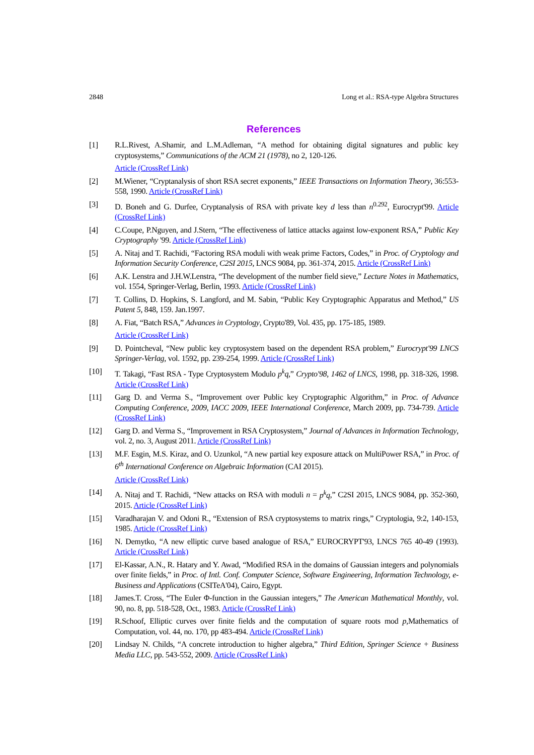2848 Long et al.: RSA-type Algebra Structures
References
[1] R.L.Rivest, A.Shamir, and L.M.Adleman, “A method for obtaining digital signatures and public key cryptosystems,” Communications of the ACM 21 (1978), no 2, 120-126.
Article (CrossRef Link)
[2] M.Wiener, “Cryptanalysis of short RSA secret exponents,” IEEE Transactions on Information Theory, 36:553-558, 1990. Article (CrossRef Link)
[3] D. Boneh and G. Durfee, Cryptanalysis of RSA with private key d less than n<sup>0.292</sup>, Eurocrypt'99. Article (CrossRef Link)
[4] C.Coupe, P.Nguyen, and J.Stern, “The effectiveness of lattice attacks against low-exponent RSA,” Public Key Cryptography '99. Article (CrossRef Link)
[5] A. Nitaj and T. Rachidi, “Factoring RSA moduli with weak prime Factors, Codes,” in Proc. of Cryptology and Information Security Conference, C2SI 2015, LNCS 9084, pp. 361-374, 2015. Article (CrossRef Link)
[6] A.K. Lenstra and J.H.W.Lenstra, “The development of the number field sieve,” Lecture Notes in Mathematics, vol. 1554, Springer-Verlag, Berlin, 1993. Article (CrossRef Link)
[7] T. Collins, D. Hopkins, S. Langford, and M. Sabin, “Public Key Cryptographic Apparatus and Method,” US Patent 5, 848, 159. Jan.1997.
[8] A. Fiat, “Batch RSA,” Advances in Cryptology, Crypto'89, Vol. 435, pp. 175-185, 1989.
Article (CrossRef Link)
[9] D. Pointcheval, “New public key cryptosystem based on the dependent RSA problem,” Eurocrypt'99 LNCS Springer-Verlag, vol. 1592, pp. 239-254, 1999. Article (CrossRef Link)
[10] T. Takagi, “Fast RSA - Type Cryptosystem Modulo p<sup>k</sup>q,” Crypto'98, 1462 of LNCS, 1998, pp. 318-326, 1998. Article (CrossRef Link)
[11] Garg D. and Verma S., “Improvement over Public key Cryptographic Algorithm,” in Proc. of Advance Computing Conference, 2009, IACC 2009, IEEE International Conference, March 2009, pp. 734-739. Article (CrossRef Link)
[12] Garg D. and Verma S., “Improvement in RSA Cryptosystem,” Journal of Advances in Information Technology, vol. 2, no. 3, August 2011. Article (CrossRef Link)
[13] M.F. Esgin, M.S. Kiraz, and O. Uzunkol, “A new partial key exposure attack on MultiPower RSA,” in Proc. of 6<sup>th</sup> International Conference on Algebraic Information (CAI 2015).
Article (CrossRef Link)
[14] A. Nitaj and T. Rachidi, “New attacks on RSA with moduli n = p<sup>k</sup>q,” C2SI 2015, LNCS 9084, pp. 352-360, 2015. Article (CrossRef Link)
[15] Varadharajan V. and Odoni R., “Extension of RSA cryptosystems to matrix rings,” Cryptologia, 9:2, 140-153, 1985. Article (CrossRef Link)
[16] N. Demytko, “A new elliptic curve based analogue of RSA,” EUROCRYPT'93, LNCS 765 40-49 (1993). Article (CrossRef Link)
[17] El-Kassar, A.N., R. Hatary and Y. Awad, “Modified RSA in the domains of Gaussian integers and polynomials over finite fields,” in Proc. of Intl. Conf. Computer Science, Software Engineering, Information Technology, e-Business and Applications (CSITeA'04), Cairo, Egypt.
[18] James.T. Cross, “The Euler Φ-function in the Gaussian integers,” The American Mathematical Monthly, vol. 90, no. 8, pp. 518-528, Oct., 1983. Article (CrossRef Link)
[19] R.Schoof, Elliptic curves over finite fields and the computation of square roots mod p,Mathematics of Computation, vol. 44, no. 170, pp 483-494. Article (CrossRef Link)
[20] Lindsay N. Childs, “A concrete introduction to higher algebra,” Third Edition, Springer Science + Business Media LLC, pp. 543-552, 2009. Article (CrossRef Link)